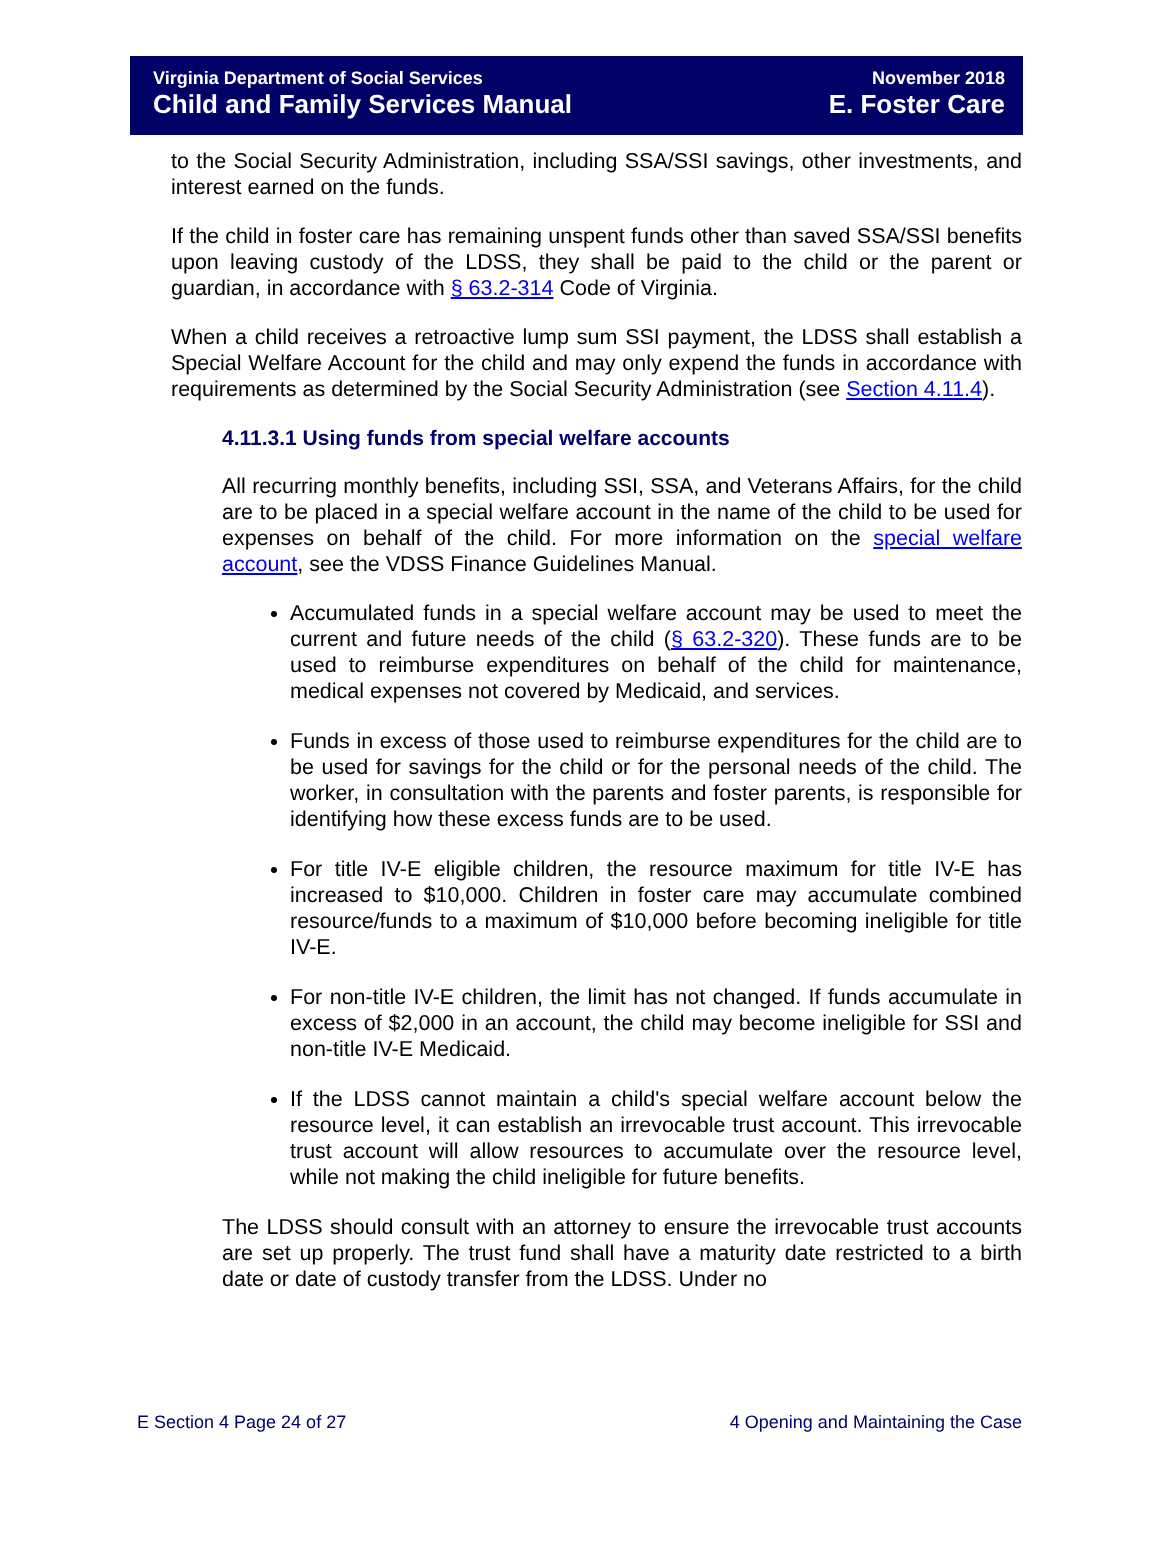Virginia Department of Social Services
Child and Family Services Manual
November 2018
E. Foster Care
to the Social Security Administration, including SSA/SSI savings, other investments, and interest earned on the funds.
If the child in foster care has remaining unspent funds other than saved SSA/SSI benefits upon leaving custody of the LDSS, they shall be paid to the child or the parent or guardian, in accordance with § 63.2-314 Code of Virginia.
When a child receives a retroactive lump sum SSI payment, the LDSS shall establish a Special Welfare Account for the child and may only expend the funds in accordance with requirements as determined by the Social Security Administration (see Section 4.11.4).
4.11.3.1 Using funds from special welfare accounts
All recurring monthly benefits, including SSI, SSA, and Veterans Affairs, for the child are to be placed in a special welfare account in the name of the child to be used for expenses on behalf of the child. For more information on the special welfare account, see the VDSS Finance Guidelines Manual.
Accumulated funds in a special welfare account may be used to meet the current and future needs of the child (§ 63.2-320). These funds are to be used to reimburse expenditures on behalf of the child for maintenance, medical expenses not covered by Medicaid, and services.
Funds in excess of those used to reimburse expenditures for the child are to be used for savings for the child or for the personal needs of the child. The worker, in consultation with the parents and foster parents, is responsible for identifying how these excess funds are to be used.
For title IV-E eligible children, the resource maximum for title IV-E has increased to $10,000. Children in foster care may accumulate combined resource/funds to a maximum of $10,000 before becoming ineligible for title IV-E.
For non-title IV-E children, the limit has not changed. If funds accumulate in excess of $2,000 in an account, the child may become ineligible for SSI and non-title IV-E Medicaid.
If the LDSS cannot maintain a child's special welfare account below the resource level, it can establish an irrevocable trust account. This irrevocable trust account will allow resources to accumulate over the resource level, while not making the child ineligible for future benefits.
The LDSS should consult with an attorney to ensure the irrevocable trust accounts are set up properly. The trust fund shall have a maturity date restricted to a birth date or date of custody transfer from the LDSS. Under no
E Section 4 Page 24 of 27 4 Opening and Maintaining the Case